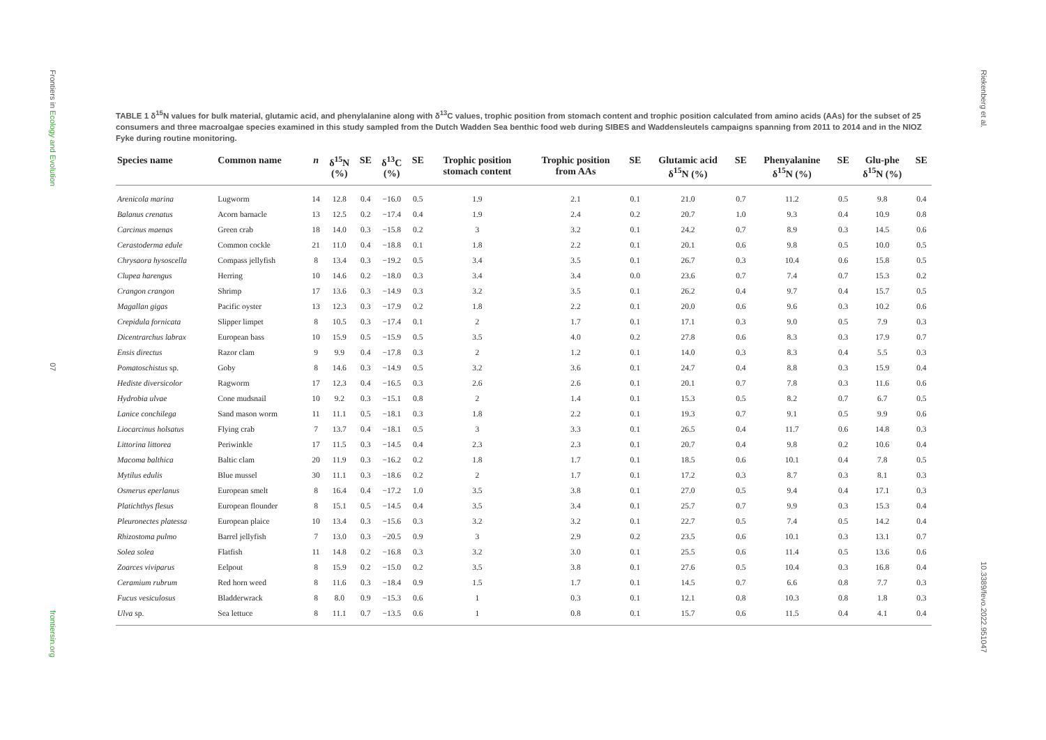Frontiers in Ecology and Evolution
07
frontiersin.org
Riekenberg et al.
10.3389/fevo.2022.951047
TABLE 1 δ<sup>15</sup>N values for bulk material, glutamic acid, and phenylalanine along with δ<sup>13</sup>C values, trophic position from stomach content and trophic position calculated from amino acids (AAs) for the subset of 25 consumers and three macroalgae species examined in this study sampled from the Dutch Wadden Sea benthic food web during SIBES and Waddensleutels campaigns spanning from 2011 to 2014 and in the NIOZ Fyke during routine monitoring.
| Species name | Common name | n | δ<sup>15</sup>N (%) | SE | δ<sup>13</sup>C (%) | SE | Trophic position stomach content | Trophic position from AAs | SE | Glutamic acid δ<sup>15</sup>N (%) | SE | Phenyalanine δ<sup>15</sup>N (%) | SE | Glu-phe δ<sup>15</sup>N (%) | SE |
| --- | --- | --- | --- | --- | --- | --- | --- | --- | --- | --- | --- | --- | --- | --- | --- |
| Arenicola marina | Lugworm | 14 | 12.8 | 0.4 | −16.0 | 0.5 | 1.9 | 2.1 | 0.1 | 21.0 | 0.7 | 11.2 | 0.5 | 9.8 | 0.4 |
| Balanus crenatus | Acorn barnacle | 13 | 12.5 | 0.2 | −17.4 | 0.4 | 1.9 | 2.4 | 0.2 | 20.7 | 1.0 | 9.3 | 0.4 | 10.9 | 0.8 |
| Carcinus maenas | Green crab | 18 | 14.0 | 0.3 | −15.8 | 0.2 | 3 | 3.2 | 0.1 | 24.2 | 0.7 | 8.9 | 0.3 | 14.5 | 0.6 |
| Cerastoderma edule | Common cockle | 21 | 11.0 | 0.4 | −18.8 | 0.1 | 1.8 | 2.2 | 0.1 | 20.1 | 0.6 | 9.8 | 0.5 | 10.0 | 0.5 |
| Chrysaora hysoscella | Compass jellyfish | 8 | 13.4 | 0.3 | −19.2 | 0.5 | 3.4 | 3.5 | 0.1 | 26.7 | 0.3 | 10.4 | 0.6 | 15.8 | 0.5 |
| Clupea harengus | Herring | 10 | 14.6 | 0.2 | −18.0 | 0.3 | 3.4 | 3.4 | 0.0 | 23.6 | 0.7 | 7.4 | 0.7 | 15.3 | 0.2 |
| Crangon crangon | Shrimp | 17 | 13.6 | 0.3 | −14.9 | 0.3 | 3.2 | 3.5 | 0.1 | 26.2 | 0.4 | 9.7 | 0.4 | 15.7 | 0.5 |
| Magallan gigas | Pacific oyster | 13 | 12.3 | 0.3 | −17.9 | 0.2 | 1.8 | 2.2 | 0.1 | 20.0 | 0.6 | 9.6 | 0.3 | 10.2 | 0.6 |
| Crepidula fornicata | Slipper limpet | 8 | 10.5 | 0.3 | −17.4 | 0.1 | 2 | 1.7 | 0.1 | 17.1 | 0.3 | 9.0 | 0.5 | 7.9 | 0.3 |
| Dicentrarchus labrax | European bass | 10 | 15.9 | 0.5 | −15.9 | 0.5 | 3.5 | 4.0 | 0.2 | 27.8 | 0.6 | 8.3 | 0.3 | 17.9 | 0.7 |
| Ensis directus | Razor clam | 9 | 9.9 | 0.4 | −17.8 | 0.3 | 2 | 1.2 | 0.1 | 14.0 | 0.3 | 8.3 | 0.4 | 5.5 | 0.3 |
| Pomatoschistus sp. | Goby | 8 | 14.6 | 0.3 | −14.9 | 0.5 | 3.2 | 3.6 | 0.1 | 24.7 | 0.4 | 8.8 | 0.3 | 15.9 | 0.4 |
| Hediste diversicolor | Ragworm | 17 | 12.3 | 0.4 | −16.5 | 0.3 | 2.6 | 2.6 | 0.1 | 20.1 | 0.7 | 7.8 | 0.3 | 11.6 | 0.6 |
| Hydrobia ulvae | Cone mudsnail | 10 | 9.2 | 0.3 | −15.1 | 0.8 | 2 | 1.4 | 0.1 | 15.3 | 0.5 | 8.2 | 0.7 | 6.7 | 0.5 |
| Lanice conchilega | Sand mason worm | 11 | 11.1 | 0.5 | −18.1 | 0.3 | 1.8 | 2.2 | 0.1 | 19.3 | 0.7 | 9.1 | 0.5 | 9.9 | 0.6 |
| Liocarcinus holsatus | Flying crab | 7 | 13.7 | 0.4 | −18.1 | 0.5 | 3 | 3.3 | 0.1 | 26.5 | 0.4 | 11.7 | 0.6 | 14.8 | 0.3 |
| Littorina littorea | Periwinkle | 17 | 11.5 | 0.3 | −14.5 | 0.4 | 2.3 | 2.3 | 0.1 | 20.7 | 0.4 | 9.8 | 0.2 | 10.6 | 0.4 |
| Macoma balthica | Baltic clam | 20 | 11.9 | 0.3 | −16.2 | 0.2 | 1.8 | 1.7 | 0.1 | 18.5 | 0.6 | 10.1 | 0.4 | 7.8 | 0.5 |
| Mytilus edulis | Blue mussel | 30 | 11.1 | 0.3 | −18.6 | 0.2 | 2 | 1.7 | 0.1 | 17.2 | 0.3 | 8.7 | 0.3 | 8.1 | 0.3 |
| Osmerus eperlanus | European smelt | 8 | 16.4 | 0.4 | −17.2 | 1.0 | 3.5 | 3.8 | 0.1 | 27.0 | 0.5 | 9.4 | 0.4 | 17.1 | 0.3 |
| Platichthys flesus | European flounder | 8 | 15.1 | 0.5 | −14.5 | 0.4 | 3.5 | 3.4 | 0.1 | 25.7 | 0.7 | 9.9 | 0.3 | 15.3 | 0.4 |
| Pleuronectes platessa | European plaice | 10 | 13.4 | 0.3 | −15.6 | 0.3 | 3.2 | 3.2 | 0.1 | 22.7 | 0.5 | 7.4 | 0.5 | 14.2 | 0.4 |
| Rhizostoma pulmo | Barrel jellyfish | 7 | 13.0 | 0.3 | −20.5 | 0.9 | 3 | 2.9 | 0.2 | 23.5 | 0.6 | 10.1 | 0.3 | 13.1 | 0.7 |
| Solea solea | Flatfish | 11 | 14.8 | 0.2 | −16.8 | 0.3 | 3.2 | 3.0 | 0.1 | 25.5 | 0.6 | 11.4 | 0.5 | 13.6 | 0.6 |
| Zoarces viviparus | Eelpout | 8 | 15.9 | 0.2 | −15.0 | 0.2 | 3.5 | 3.8 | 0.1 | 27.6 | 0.5 | 10.4 | 0.3 | 16.8 | 0.4 |
| Ceramium rubrum | Red horn weed | 8 | 11.6 | 0.3 | −18.4 | 0.9 | 1.5 | 1.7 | 0.1 | 14.5 | 0.7 | 6.6 | 0.8 | 7.7 | 0.3 |
| Fucus vesiculosus | Bladderwrack | 8 | 8.0 | 0.9 | −15.3 | 0.6 | 1 | 0.3 | 0.1 | 12.1 | 0.8 | 10.3 | 0.8 | 1.8 | 0.3 |
| Ulva sp. | Sea lettuce | 8 | 11.1 | 0.7 | −13.5 | 0.6 | 1 | 0.8 | 0.1 | 15.7 | 0.6 | 11.5 | 0.4 | 4.1 | 0.4 |